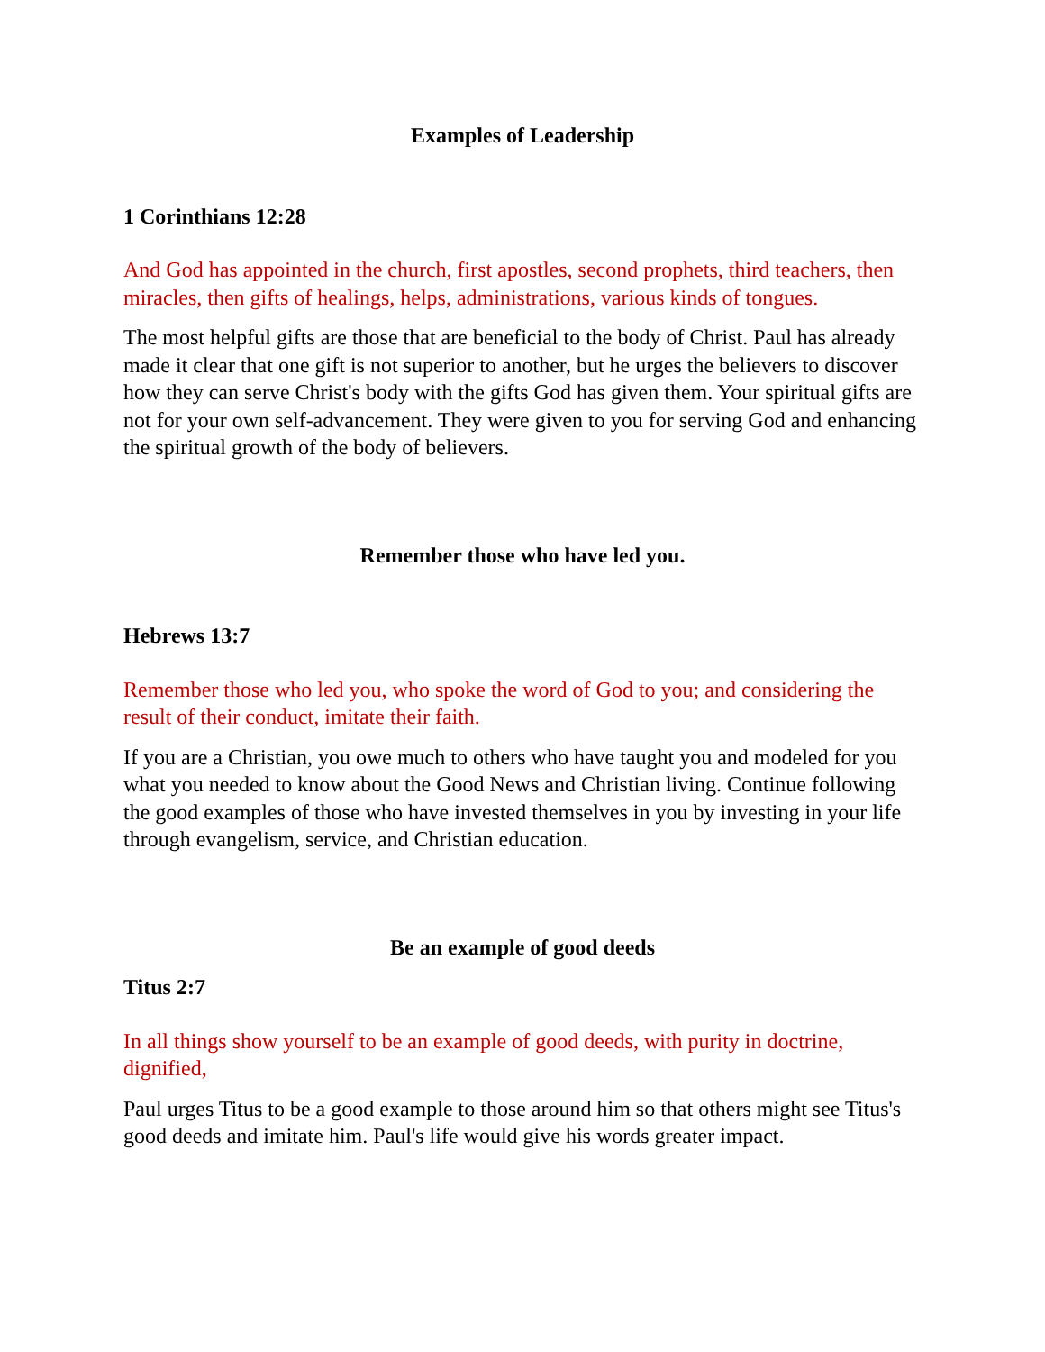Examples of Leadership
1 Corinthians 12:28
And God has appointed in the church, first apostles, second prophets, third teachers, then miracles, then gifts of healings, helps, administrations, various kinds of tongues.
The most helpful gifts are those that are beneficial to the body of Christ. Paul has already made it clear that one gift is not superior to another, but he urges the believers to discover how they can serve Christ's body with the gifts God has given them. Your spiritual gifts are not for your own self-advancement. They were given to you for serving God and enhancing the spiritual growth of the body of believers.
Remember those who have led you.
Hebrews 13:7
Remember those who led you, who spoke the word of God to you; and considering the result of their conduct, imitate their faith.
If you are a Christian, you owe much to others who have taught you and modeled for you what you needed to know about the Good News and Christian living. Continue following the good examples of those who have invested themselves in you by investing in your life through evangelism, service, and Christian education.
Be an example of good deeds
Titus 2:7
In all things show yourself to be an example of good deeds, with purity in doctrine, dignified,
Paul urges Titus to be a good example to those around him so that others might see Titus's good deeds and imitate him. Paul's life would give his words greater impact.